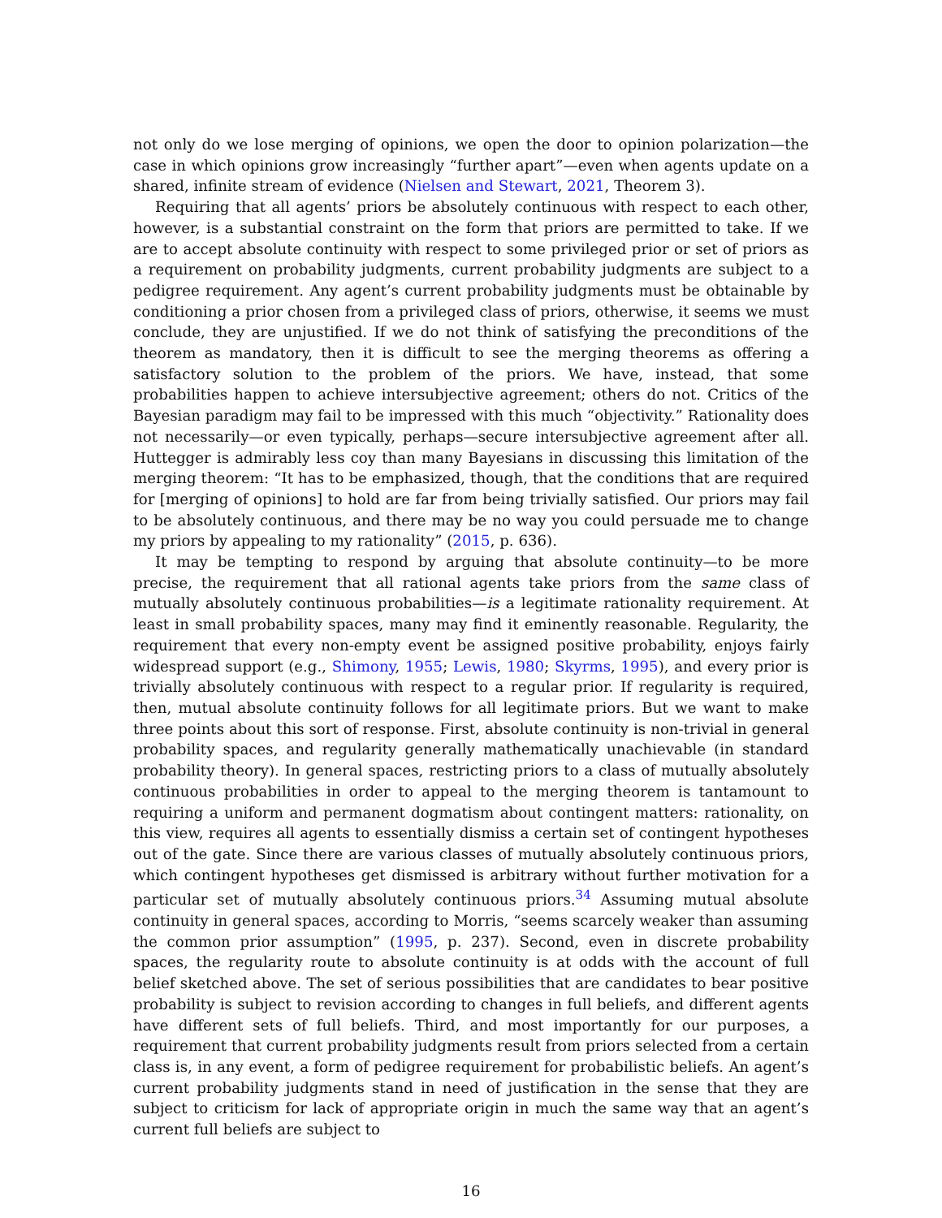not only do we lose merging of opinions, we open the door to opinion polarization—the case in which opinions grow increasingly “further apart”—even when agents update on a shared, infinite stream of evidence (Nielsen and Stewart, 2021, Theorem 3).
Requiring that all agents’ priors be absolutely continuous with respect to each other, however, is a substantial constraint on the form that priors are permitted to take. If we are to accept absolute continuity with respect to some privileged prior or set of priors as a requirement on probability judgments, current probability judgments are subject to a pedigree requirement. Any agent’s current probability judgments must be obtainable by conditioning a prior chosen from a privileged class of priors, otherwise, it seems we must conclude, they are unjustified. If we do not think of satisfying the preconditions of the theorem as mandatory, then it is difficult to see the merging theorems as offering a satisfactory solution to the problem of the priors. We have, instead, that some probabilities happen to achieve intersubjective agreement; others do not. Critics of the Bayesian paradigm may fail to be impressed with this much “objectivity.” Rationality does not necessarily—or even typically, perhaps—secure intersubjective agreement after all. Huttegger is admirably less coy than many Bayesians in discussing this limitation of the merging theorem: “It has to be emphasized, though, that the conditions that are required for [merging of opinions] to hold are far from being trivially satisfied. Our priors may fail to be absolutely continuous, and there may be no way you could persuade me to change my priors by appealing to my rationality” (2015, p. 636).
It may be tempting to respond by arguing that absolute continuity—to be more precise, the requirement that all rational agents take priors from the same class of mutually absolutely continuous probabilities—is a legitimate rationality requirement. At least in small probability spaces, many may find it eminently reasonable. Regularity, the requirement that every non-empty event be assigned positive probability, enjoys fairly widespread support (e.g., Shimony, 1955; Lewis, 1980; Skyrms, 1995), and every prior is trivially absolutely continuous with respect to a regular prior. If regularity is required, then, mutual absolute continuity follows for all legitimate priors. But we want to make three points about this sort of response. First, absolute continuity is non-trivial in general probability spaces, and regularity generally mathematically unachievable (in standard probability theory). In general spaces, restricting priors to a class of mutually absolutely continuous probabilities in order to appeal to the merging theorem is tantamount to requiring a uniform and permanent dogmatism about contingent matters: rationality, on this view, requires all agents to essentially dismiss a certain set of contingent hypotheses out of the gate. Since there are various classes of mutually absolutely continuous priors, which contingent hypotheses get dismissed is arbitrary without further motivation for a particular set of mutually absolutely continuous priors.<sup>34</sup> Assuming mutual absolute continuity in general spaces, according to Morris, “seems scarcely weaker than assuming the common prior assumption” (1995, p. 237). Second, even in discrete probability spaces, the regularity route to absolute continuity is at odds with the account of full belief sketched above. The set of serious possibilities that are candidates to bear positive probability is subject to revision according to changes in full beliefs, and different agents have different sets of full beliefs. Third, and most importantly for our purposes, a requirement that current probability judgments result from priors selected from a certain class is, in any event, a form of pedigree requirement for probabilistic beliefs. An agent’s current probability judgments stand in need of justification in the sense that they are subject to criticism for lack of appropriate origin in much the same way that an agent’s current full beliefs are subject to
16